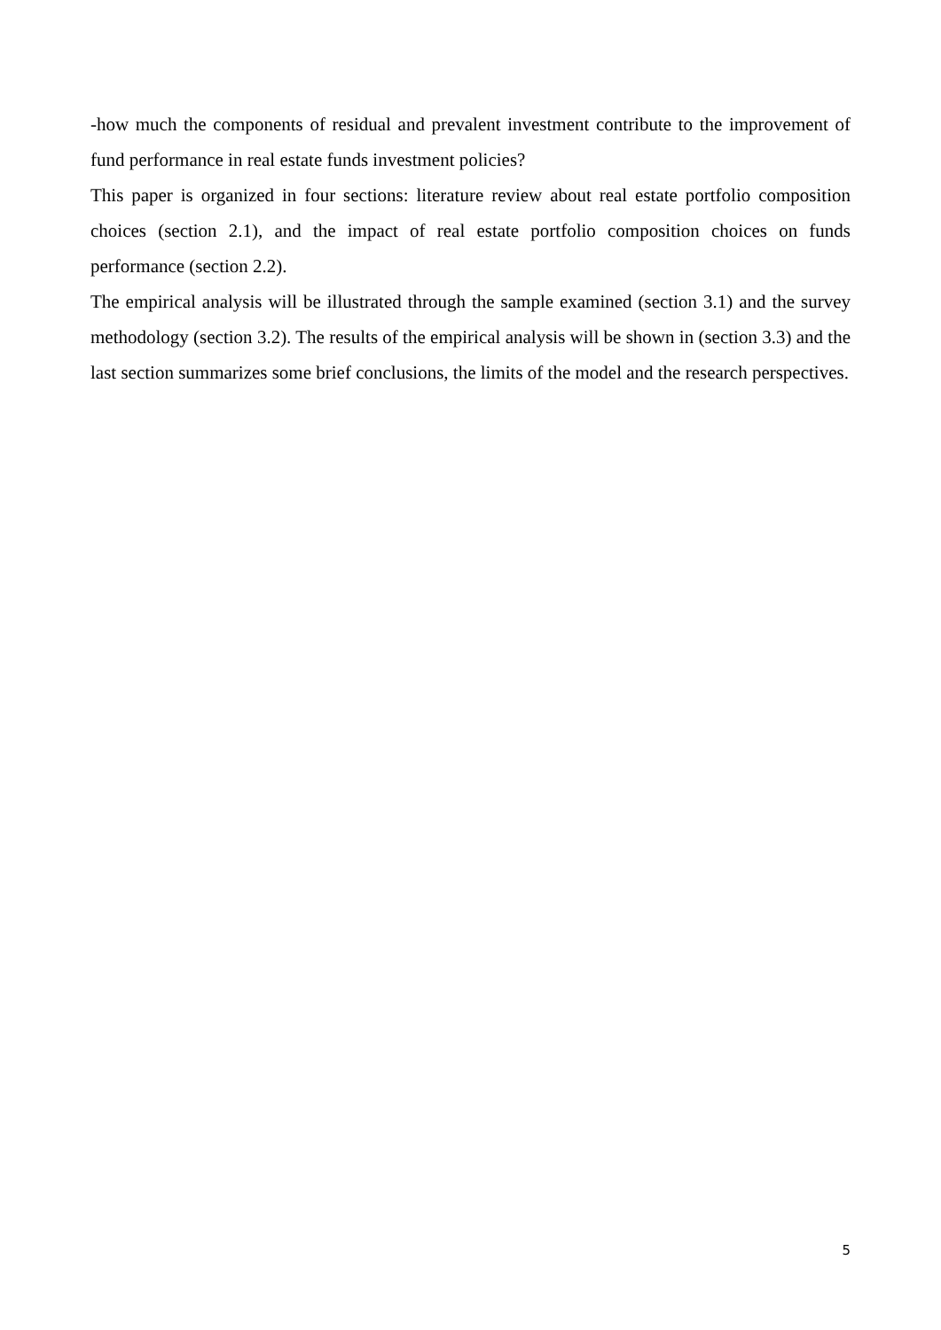-how much the components of residual and prevalent investment contribute to the improvement of fund performance in real estate funds investment policies?
This paper is organized in four sections: literature review about real estate portfolio composition choices (section 2.1), and the impact of real estate portfolio composition choices on funds performance (section 2.2).
The empirical analysis will be illustrated through the sample examined (section 3.1) and the survey methodology (section 3.2). The results of the empirical analysis will be shown in (section 3.3) and the last section summarizes some brief conclusions, the limits of the model and the research perspectives.
5